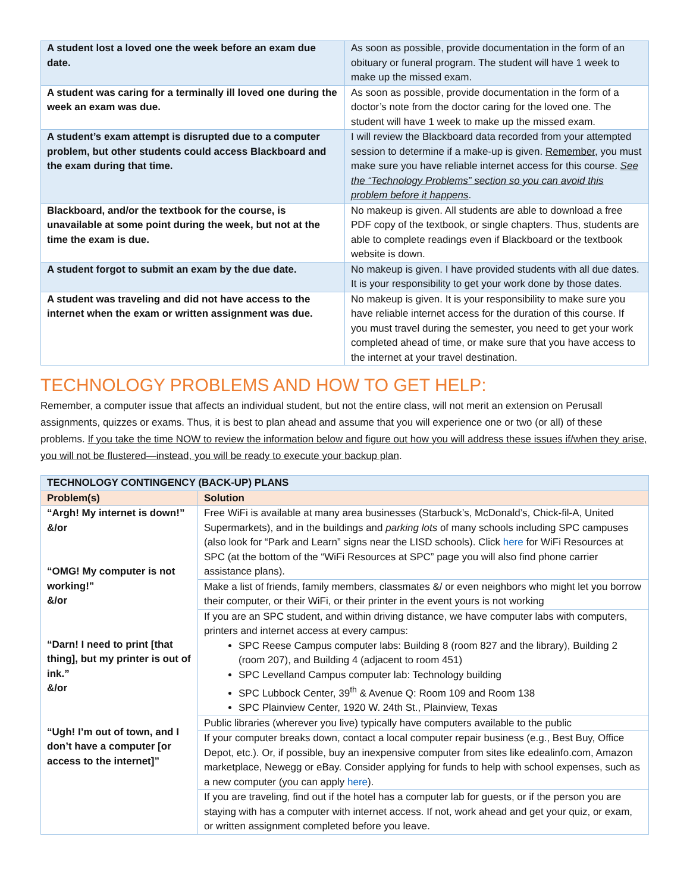| A student lost a loved one the week before an exam due date. | As soon as possible, provide documentation in the form of an obituary or funeral program. The student will have 1 week to make up the missed exam. |
| A student was caring for a terminally ill loved one during the week an exam was due. | As soon as possible, provide documentation in the form of a doctor’s note from the doctor caring for the loved one. The student will have 1 week to make up the missed exam. |
| A student’s exam attempt is disrupted due to a computer problem, but other students could access Blackboard and the exam during that time. | I will review the Blackboard data recorded from your attempted session to determine if a make-up is given. Remember , you must make sure you have reliable internet access for this course. See the “Technology Problems” section so you can avoid this problem before it happens . |
| Blackboard, and/or the textbook for the course, is unavailable at some point during the week, but not at the time the exam is due. | No makeup is given. All students are able to download a free PDF copy of the textbook, or single chapters. Thus, students are able to complete readings even if Blackboard or the textbook website is down. |
| A student forgot to submit an exam by the due date. | No makeup is given. I have provided students with all due dates. It is your responsibility to get your work done by those dates. |
| A student was traveling and did not have access to the internet when the exam or written assignment was due. | No makeup is given. It is your responsibility to make sure you have reliable internet access for the duration of this course. If you must travel during the semester, you need to get your work completed ahead of time, or make sure that you have access to the internet at your travel destination. |
TECHNOLOGY PROBLEMS AND HOW TO GET HELP:
Remember, a computer issue that affects an individual student, but not the entire class, will not merit an extension on Perusall assignments, quizzes or exams. Thus, it is best to plan ahead and assume that you will experience one or two (or all) of these problems. If you take the time NOW to review the information below and figure out how you will address these issues if/when they arise, you will not be flustered—instead, you will be ready to execute your backup plan.
| TECHNOLOGY CONTINGENCY (BACK-UP) PLANS | |
| --- | --- |
| Problem(s) | Solution |
| “Argh! My internet is down!” &/or “OMG! My computer is not working!” &/or “Darn! I need to print [that thing], but my printer is out of ink.” &/or “Ugh! I’m out of town, and I don’t have a computer [or access to the internet]” | Free WiFi is available at many area businesses (Starbuck’s, McDonald’s, Chick-fil-A, United Supermarkets), and in the buildings and parking lots of many schools including SPC campuses (also look for “Park and Learn” signs near the LISD schools). Click here for WiFi Resources at SPC (at the bottom of the “WiFi Resources at SPC” page you will also find phone carrier assistance plans). |
| | Make a list of friends, family members, classmates &/ or even neighbors who might let you borrow their computer, or their WiFi, or their printer in the event yours is not working |
| | If you are an SPC student, and within driving distance, we have computer labs with computers, printers and internet access at every campus: SPC Reese Campus computer labs: Building 8 (room 827 and the library), Building 2 (room 207), and Building 4 (adjacent to room 451) SPC Levelland Campus computer lab: Technology building SPC Lubbock Center, 39<sup>th</sup> & Avenue Q: Room 109 and Room 138 SPC Plainview Center, 1920 W. 24th St., Plainview, Texas |
| | Public libraries (wherever you live) typically have computers available to the public |
| | If your computer breaks down, contact a local computer repair business (e.g., Best Buy, Office Depot, etc.). Or, if possible, buy an inexpensive computer from sites like edealinfo.com, Amazon marketplace, Newegg or eBay. Consider applying for funds to help with school expenses, such as a new computer (you can apply here ). |
| | If you are traveling, find out if the hotel has a computer lab for guests, or if the person you are staying with has a computer with internet access. If not, work ahead and get your quiz, or exam, or written assignment completed before you leave. |